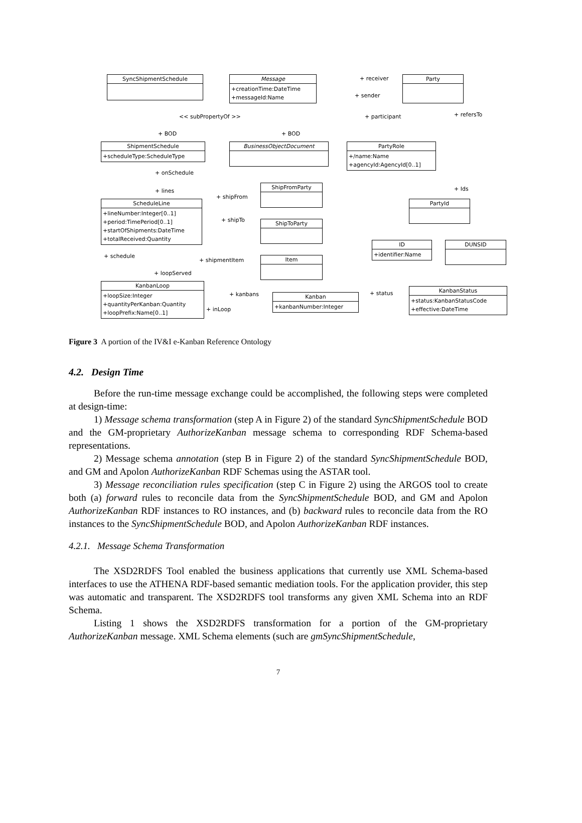SyncShipmentSchedule
Message
+creationTime:DateTime
+messageId:Name
Party
ShipmentSchedule
+scheduleType:ScheduleType
BusinessObjectDocument
PartyRole
+/name:Name
+agencyId:AgencyId[0..1]
ShipFromParty
ScheduleLine
+lineNumber:Integer[0..1]
+period:TimePeriod[0..1]
+startOfShipments:DateTime
+totalReceived:Quantity
PartyId
ShipToParty
ID
+identifier:Name
DUNSID
Item
KanbanLoop
+loopSize:Integer
+quantityPerKanban:Quantity
+loopPrefix:Name[0..1]
Kanban
+kanbanNumber:Integer
KanbanStatus
+status:KanbanStatusCode
+effective:DateTime
+ receiver
+ sender
<< subPropertyOf >> + participant + refersTo
+ BOD + BOD
+ onSchedule
+ lines
+ shipFrom
+ shipTo
+ Ids
+ schedule
+ shipmentItem
+ loopServed
+ kanbans
+ inLoop
+ status
Figure 3 A portion of the IV&I e-Kanban Reference Ontology
4.2. Design Time
Before the run-time message exchange could be accomplished, the following steps were completed at design-time:
1) Message schema transformation (step A in Figure 2) of the standard SyncShipmentSchedule BOD and the GM-proprietary AuthorizeKanban message schema to corresponding RDF Schema-based representations.
2) Message schema annotation (step B in Figure 2) of the standard SyncShipmentSchedule BOD, and GM and Apolon AuthorizeKanban RDF Schemas using the ASTAR tool.
3) Message reconciliation rules specification (step C in Figure 2) using the ARGOS tool to create both (a) forward rules to reconcile data from the SyncShipmentSchedule BOD, and GM and Apolon AuthorizeKanban RDF instances to RO instances, and (b) backward rules to reconcile data from the RO instances to the SyncShipmentSchedule BOD, and Apolon AuthorizeKanban RDF instances.
4.2.1. Message Schema Transformation
The XSD2RDFS Tool enabled the business applications that currently use XML Schema-based interfaces to use the ATHENA RDF-based semantic mediation tools. For the application provider, this step was automatic and transparent. The XSD2RDFS tool transforms any given XML Schema into an RDF Schema.
Listing 1 shows the XSD2RDFS transformation for a portion of the GM-proprietary AuthorizeKanban message. XML Schema elements (such are gmSyncShipmentSchedule,
7